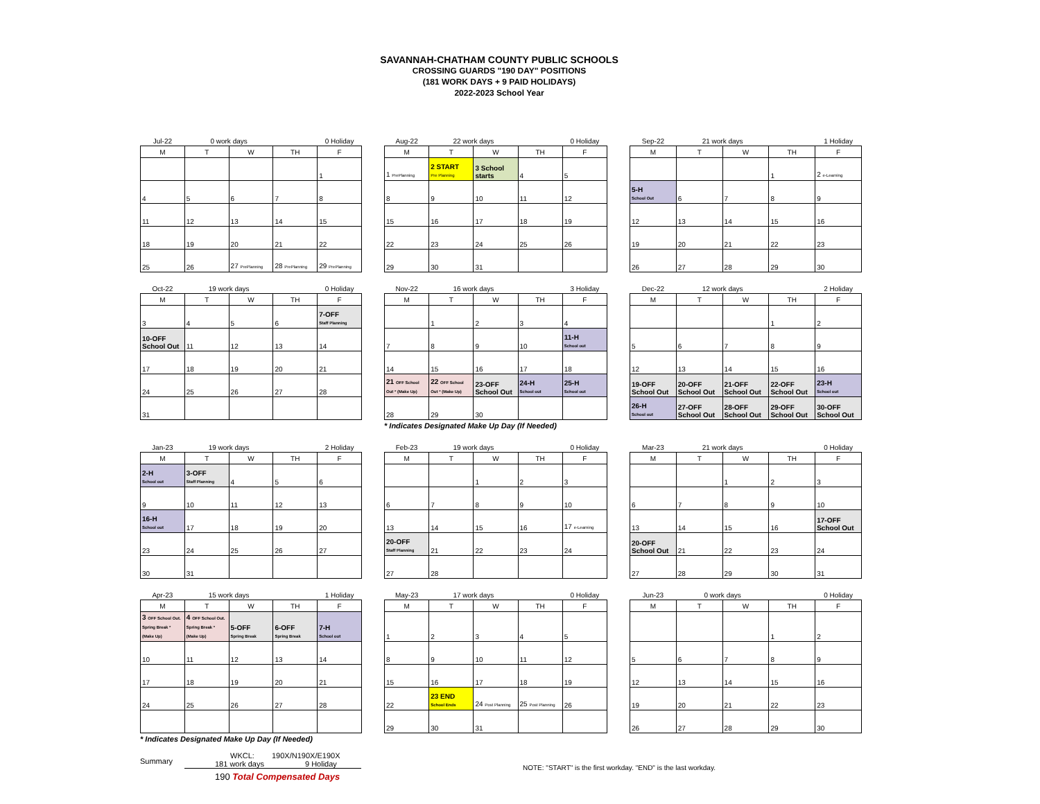SAVANNAH-CHATHAM COUNTY PUBLIC SCHOOLS
CROSSING GUARDS "190 DAY" POSITIONS
(181 WORK DAYS + 9 PAID HOLIDAYS)
2022-2023 School Year
| Jul-22 | 0 work days | | | 0 Holiday |
| M | T | W | TH | F |
| | | | | 1 |
| 4 | 5 | 6 | 7 | 8 |
| 11 | 12 | 13 | 14 | 15 |
| 18 | 19 | 20 | 21 | 22 |
| 25 | 26 | 27 PrePlanning | 28 PrePlanning | 29 PrePlanning |
| Aug-22 | 22 work days | | | 0 Holiday |
| M | T | W | TH | F |
| 1 PrePlanning | 2 START Pre Planning | 3 School starts | 4 | 5 |
| 8 | 9 | 10 | 11 | 12 |
| 15 | 16 | 17 | 18 | 19 |
| 22 | 23 | 24 | 25 | 26 |
| 29 | 30 | 31 | | |
| Sep-22 | 21 work days | | | 1 Holiday |
| M | T | W | TH | F |
| | | | 1 | 2 e-Learning |
| 5-H School Out | 6 | 7 | 8 | 9 |
| 12 | 13 | 14 | 15 | 16 |
| 19 | 20 | 21 | 22 | 23 |
| 26 | 27 | 28 | 29 | 30 |
| Oct-22 | 19 work days | | | 0 Holiday |
| M | T | W | TH | F |
| 3 | 4 | 5 | 6 | 7-OFF Staff Planning |
| 10-OFF School Out | 11 | 12 | 13 | 14 |
| 17 | 18 | 19 | 20 | 21 |
| 24 | 25 | 26 | 27 | 28 |
| 31 | | | | |
| Nov-22 | 16 work days | | | 3 Holiday |
| M | T | W | TH | F |
| | 1 | 2 | 3 | 4 |
| 7 | 8 | 9 | 10 | 11-H School out |
| 14 | 15 | 16 | 17 | 18 |
| 21 OFF School Out * (Make Up) | 22 OFF School Out * (Make Up) | 23-OFF School Out | 24-H School out | 25-H School out |
| 28 | 29 | 30 | | |
* Indicates Designated Make Up Day (If Needed)
| Dec-22 | 12 work days | | | 2 Holiday |
| M | T | W | TH | F |
| | | | 1 | 2 |
| 5 | 6 | 7 | 8 | 9 |
| 12 | 13 | 14 | 15 | 16 |
| 19-OFF School Out | 20-OFF School Out | 21-OFF School Out | 22-OFF School Out | 23-H School out |
| 26-H School out | 27-OFF School Out | 28-OFF School Out | 29-OFF School Out | 30-OFF School Out |
| Jan-23 | 19 work days | | | 2 Holiday |
| M | T | W | TH | F |
| 2-H School out | 3-OFF Staff Planning | 4 | 5 | 6 |
| 9 | 10 | 11 | 12 | 13 |
| 16-H School out | 17 | 18 | 19 | 20 |
| 23 | 24 | 25 | 26 | 27 |
| 30 | 31 | | | |
| Feb-23 | 19 work days | | | 0 Holiday |
| M | T | W | TH | F |
| | | 1 | 2 | 3 |
| 6 | 7 | 8 | 9 | 10 |
| 13 | 14 | 15 | 16 | 17 e-Learning |
| 20-OFF Staff Planning | 21 | 22 | 23 | 24 |
| 27 | 28 | | | |
| Mar-23 | 21 work days | | | 0 Holiday |
| M | T | W | TH | F |
| | | 1 | 2 | 3 |
| 6 | 7 | 8 | 9 | 10 |
| 13 | 14 | 15 | 16 | 17-OFF School Out |
| 20-OFF School Out | 21 | 22 | 23 | 24 |
| 27 | 28 | 29 | 30 | 31 |
| Apr-23 | 15 work days | | | 1 Holiday |
| M | T | W | TH | F |
| 3 OFF School Out. Spring Break * (Make Up) | 4 OFF School Out. Spring Break * (Make Up) | 5-OFF Spring Break | 6-OFF Spring Break | 7-H School out |
| 10 | 11 | 12 | 13 | 14 |
| 17 | 18 | 19 | 20 | 21 |
| 24 | 25 | 26 | 27 | 28 |
* Indicates Designated Make Up Day (If Needed)
| May-23 | 17 work days | | | 0 Holiday |
| M | T | W | TH | F |
| 1 | 2 | 3 | 4 | 5 |
| 8 | 9 | 10 | 11 | 12 |
| 15 | 16 | 17 | 18 | 19 |
| 22 | 23 END School Ends | 24 Post Planning | 25 Post Planning | 26 |
| 29 | 30 | 31 | | |
| Jun-23 | 0 work days | | | 0 Holiday |
| M | T | W | TH | F |
| | | | 1 | 2 |
| 5 | 6 | 7 | 8 | 9 |
| 12 | 13 | 14 | 15 | 16 |
| 19 | 20 | 21 | 22 | 23 |
| 26 | 27 | 28 | 29 | 30 |
Summary
WKCL: 190X/N190X/E190X
181 work days 9 Holiday
190 Total Compensated Days
NOTE: "START" is the first workday. "END" is the last workday.